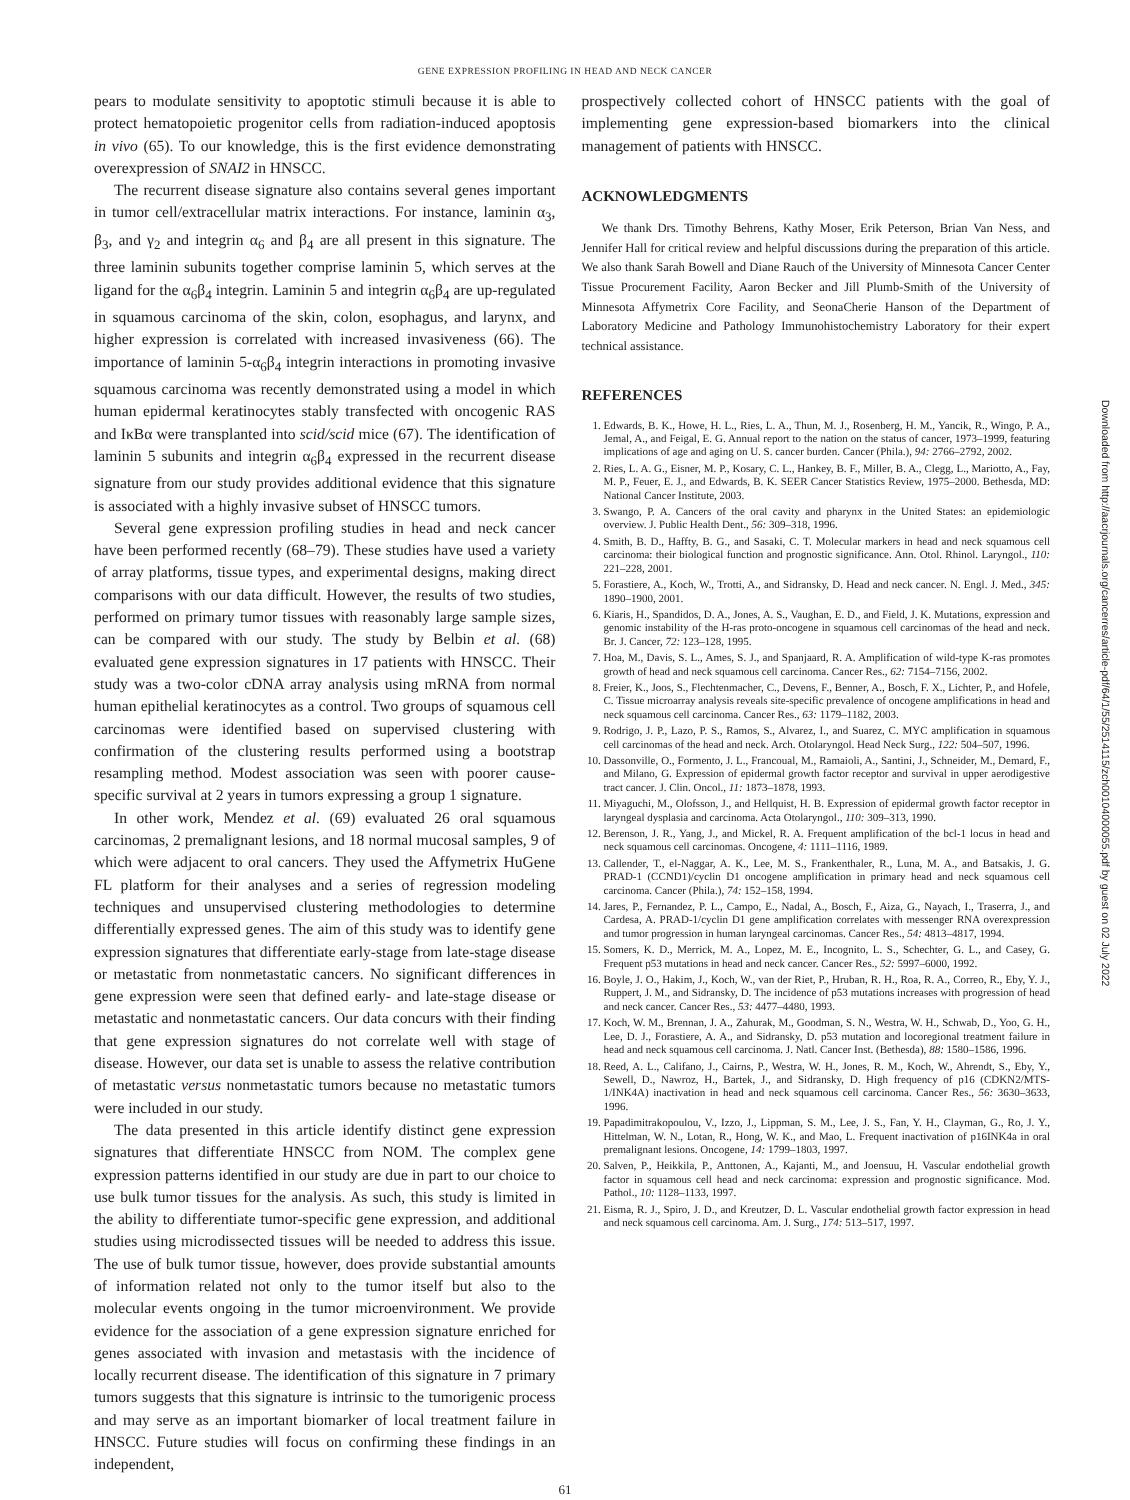GENE EXPRESSION PROFILING IN HEAD AND NECK CANCER
pears to modulate sensitivity to apoptotic stimuli because it is able to protect hematopoietic progenitor cells from radiation-induced apoptosis in vivo (65). To our knowledge, this is the first evidence demonstrating overexpression of SNAI2 in HNSCC.
The recurrent disease signature also contains several genes important in tumor cell/extracellular matrix interactions. For instance, laminin α<sub>3</sub>, β<sub>3</sub>, and γ<sub>2</sub> and integrin α<sub>6</sub> and β<sub>4</sub> are all present in this signature. The three laminin subunits together comprise laminin 5, which serves at the ligand for the α<sub>6</sub>β<sub>4</sub> integrin. Laminin 5 and integrin α<sub>6</sub>β<sub>4</sub> are up-regulated in squamous carcinoma of the skin, colon, esophagus, and larynx, and higher expression is correlated with increased invasiveness (66). The importance of laminin 5-α<sub>6</sub>β<sub>4</sub> integrin interactions in promoting invasive squamous carcinoma was recently demonstrated using a model in which human epidermal keratinocytes stably transfected with oncogenic RAS and IκBα were transplanted into scid/scid mice (67). The identification of laminin 5 subunits and integrin α<sub>6</sub>β<sub>4</sub> expressed in the recurrent disease signature from our study provides additional evidence that this signature is associated with a highly invasive subset of HNSCC tumors.
Several gene expression profiling studies in head and neck cancer have been performed recently (68–79). These studies have used a variety of array platforms, tissue types, and experimental designs, making direct comparisons with our data difficult. However, the results of two studies, performed on primary tumor tissues with reasonably large sample sizes, can be compared with our study. The study by Belbin et al. (68) evaluated gene expression signatures in 17 patients with HNSCC. Their study was a two-color cDNA array analysis using mRNA from normal human epithelial keratinocytes as a control. Two groups of squamous cell carcinomas were identified based on supervised clustering with confirmation of the clustering results performed using a bootstrap resampling method. Modest association was seen with poorer cause-specific survival at 2 years in tumors expressing a group 1 signature.
In other work, Mendez et al. (69) evaluated 26 oral squamous carcinomas, 2 premalignant lesions, and 18 normal mucosal samples, 9 of which were adjacent to oral cancers. They used the Affymetrix HuGene FL platform for their analyses and a series of regression modeling techniques and unsupervised clustering methodologies to determine differentially expressed genes. The aim of this study was to identify gene expression signatures that differentiate early-stage from late-stage disease or metastatic from nonmetastatic cancers. No significant differences in gene expression were seen that defined early- and late-stage disease or metastatic and nonmetastatic cancers. Our data concurs with their finding that gene expression signatures do not correlate well with stage of disease. However, our data set is unable to assess the relative contribution of metastatic versus nonmetastatic tumors because no metastatic tumors were included in our study.
The data presented in this article identify distinct gene expression signatures that differentiate HNSCC from NOM. The complex gene expression patterns identified in our study are due in part to our choice to use bulk tumor tissues for the analysis. As such, this study is limited in the ability to differentiate tumor-specific gene expression, and additional studies using microdissected tissues will be needed to address this issue. The use of bulk tumor tissue, however, does provide substantial amounts of information related not only to the tumor itself but also to the molecular events ongoing in the tumor microenvironment. We provide evidence for the association of a gene expression signature enriched for genes associated with invasion and metastasis with the incidence of locally recurrent disease. The identification of this signature in 7 primary tumors suggests that this signature is intrinsic to the tumorigenic process and may serve as an important biomarker of local treatment failure in HNSCC. Future studies will focus on confirming these findings in an independent,
prospectively collected cohort of HNSCC patients with the goal of implementing gene expression-based biomarkers into the clinical management of patients with HNSCC.
ACKNOWLEDGMENTS
We thank Drs. Timothy Behrens, Kathy Moser, Erik Peterson, Brian Van Ness, and Jennifer Hall for critical review and helpful discussions during the preparation of this article. We also thank Sarah Bowell and Diane Rauch of the University of Minnesota Cancer Center Tissue Procurement Facility, Aaron Becker and Jill Plumb-Smith of the University of Minnesota Affymetrix Core Facility, and SeonaCherie Hanson of the Department of Laboratory Medicine and Pathology Immunohistochemistry Laboratory for their expert technical assistance.
REFERENCES
1. Edwards, B. K., Howe, H. L., Ries, L. A., Thun, M. J., Rosenberg, H. M., Yancik, R., Wingo, P. A., Jemal, A., and Feigal, E. G. Annual report to the nation on the status of cancer, 1973–1999, featuring implications of age and aging on U. S. cancer burden. Cancer (Phila.), 94: 2766–2792, 2002.
2. Ries, L. A. G., Eisner, M. P., Kosary, C. L., Hankey, B. F., Miller, B. A., Clegg, L., Mariotto, A., Fay, M. P., Feuer, E. J., and Edwards, B. K. SEER Cancer Statistics Review, 1975–2000. Bethesda, MD: National Cancer Institute, 2003.
3. Swango, P. A. Cancers of the oral cavity and pharynx in the United States: an epidemiologic overview. J. Public Health Dent., 56: 309–318, 1996.
4. Smith, B. D., Haffty, B. G., and Sasaki, C. T. Molecular markers in head and neck squamous cell carcinoma: their biological function and prognostic significance. Ann. Otol. Rhinol. Laryngol., 110: 221–228, 2001.
5. Forastiere, A., Koch, W., Trotti, A., and Sidransky, D. Head and neck cancer. N. Engl. J. Med., 345: 1890–1900, 2001.
6. Kiaris, H., Spandidos, D. A., Jones, A. S., Vaughan, E. D., and Field, J. K. Mutations, expression and genomic instability of the H-ras proto-oncogene in squamous cell carcinomas of the head and neck. Br. J. Cancer, 72: 123–128, 1995.
7. Hoa, M., Davis, S. L., Ames, S. J., and Spanjaard, R. A. Amplification of wild-type K-ras promotes growth of head and neck squamous cell carcinoma. Cancer Res., 62: 7154–7156, 2002.
8. Freier, K., Joos, S., Flechtenmacher, C., Devens, F., Benner, A., Bosch, F. X., Lichter, P., and Hofele, C. Tissue microarray analysis reveals site-specific prevalence of oncogene amplifications in head and neck squamous cell carcinoma. Cancer Res., 63: 1179–1182, 2003.
9. Rodrigo, J. P., Lazo, P. S., Ramos, S., Alvarez, I., and Suarez, C. MYC amplification in squamous cell carcinomas of the head and neck. Arch. Otolaryngol. Head Neck Surg., 122: 504–507, 1996.
10. Dassonville, O., Formento, J. L., Francoual, M., Ramaioli, A., Santini, J., Schneider, M., Demard, F., and Milano, G. Expression of epidermal growth factor receptor and survival in upper aerodigestive tract cancer. J. Clin. Oncol., 11: 1873–1878, 1993.
11. Miyaguchi, M., Olofsson, J., and Hellquist, H. B. Expression of epidermal growth factor receptor in laryngeal dysplasia and carcinoma. Acta Otolaryngol., 110: 309–313, 1990.
12. Berenson, J. R., Yang, J., and Mickel, R. A. Frequent amplification of the bcl-1 locus in head and neck squamous cell carcinomas. Oncogene, 4: 1111–1116, 1989.
13. Callender, T., el-Naggar, A. K., Lee, M. S., Frankenthaler, R., Luna, M. A., and Batsakis, J. G. PRAD-1 (CCND1)/cyclin D1 oncogene amplification in primary head and neck squamous cell carcinoma. Cancer (Phila.), 74: 152–158, 1994.
14. Jares, P., Fernandez, P. L., Campo, E., Nadal, A., Bosch, F., Aiza, G., Nayach, I., Traserra, J., and Cardesa, A. PRAD-1/cyclin D1 gene amplification correlates with messenger RNA overexpression and tumor progression in human laryngeal carcinomas. Cancer Res., 54: 4813–4817, 1994.
15. Somers, K. D., Merrick, M. A., Lopez, M. E., Incognito, L. S., Schechter, G. L., and Casey, G. Frequent p53 mutations in head and neck cancer. Cancer Res., 52: 5997–6000, 1992.
16. Boyle, J. O., Hakim, J., Koch, W., van der Riet, P., Hruban, R. H., Roa, R. A., Correo, R., Eby, Y. J., Ruppert, J. M., and Sidransky, D. The incidence of p53 mutations increases with progression of head and neck cancer. Cancer Res., 53: 4477–4480, 1993.
17. Koch, W. M., Brennan, J. A., Zahurak, M., Goodman, S. N., Westra, W. H., Schwab, D., Yoo, G. H., Lee, D. J., Forastiere, A. A., and Sidransky, D. p53 mutation and locoregional treatment failure in head and neck squamous cell carcinoma. J. Natl. Cancer Inst. (Bethesda), 88: 1580–1586, 1996.
18. Reed, A. L., Califano, J., Cairns, P., Westra, W. H., Jones, R. M., Koch, W., Ahrendt, S., Eby, Y., Sewell, D., Nawroz, H., Bartek, J., and Sidransky, D. High frequency of p16 (CDKN2/MTS-1/INK4A) inactivation in head and neck squamous cell carcinoma. Cancer Res., 56: 3630–3633, 1996.
19. Papadimitrakopoulou, V., Izzo, J., Lippman, S. M., Lee, J. S., Fan, Y. H., Clayman, G., Ro, J. Y., Hittelman, W. N., Lotan, R., Hong, W. K., and Mao, L. Frequent inactivation of p16INK4a in oral premalignant lesions. Oncogene, 14: 1799–1803, 1997.
20. Salven, P., Heikkila, P., Anttonen, A., Kajanti, M., and Joensuu, H. Vascular endothelial growth factor in squamous cell head and neck carcinoma: expression and prognostic significance. Mod. Pathol., 10: 1128–1133, 1997.
21. Eisma, R. J., Spiro, J. D., and Kreutzer, D. L. Vascular endothelial growth factor expression in head and neck squamous cell carcinoma. Am. J. Surg., 174: 513–517, 1997.
61
Downloaded from http://aacrjournals.org/cancerres/article-pdf/64/1/55/2514115/zch00104000055.pdf by guest on 02 July 2022